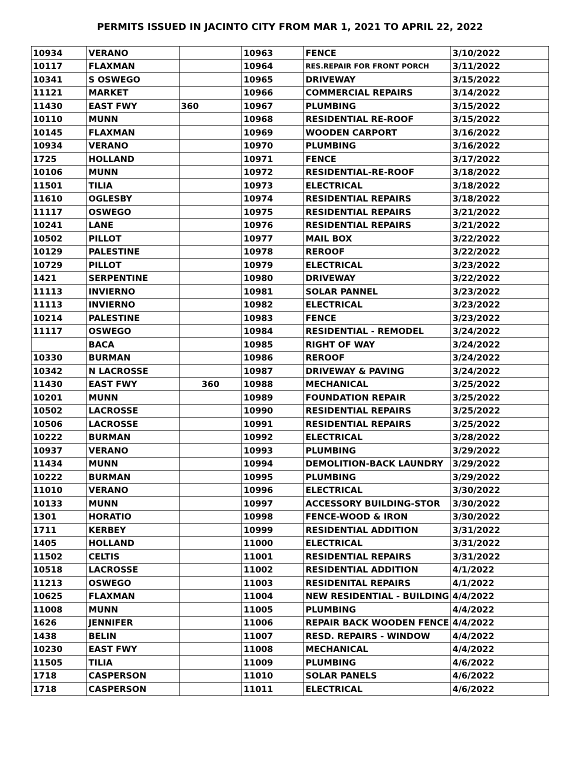PERMITS ISSUED IN JACINTO CITY FROM MAR 1, 2021 TO APRIL 22, 2022
| 10934 | VERANO | | 10963 | FENCE | 3/10/2022 |
| 10117 | FLAXMAN | | 10964 | RES.REPAIR FOR FRONT PORCH | 3/11/2022 |
| 10341 | S OSWEGO | | 10965 | DRIVEWAY | 3/15/2022 |
| 11121 | MARKET | | 10966 | COMMERCIAL REPAIRS | 3/14/2022 |
| 11430 | EAST FWY | 360 | 10967 | PLUMBING | 3/15/2022 |
| 10110 | MUNN | | 10968 | RESIDENTIAL RE-ROOF | 3/15/2022 |
| 10145 | FLAXMAN | | 10969 | WOODEN CARPORT | 3/16/2022 |
| 10934 | VERANO | | 10970 | PLUMBING | 3/16/2022 |
| 1725 | HOLLAND | | 10971 | FENCE | 3/17/2022 |
| 10106 | MUNN | | 10972 | RESIDENTIAL-RE-ROOF | 3/18/2022 |
| 11501 | TILIA | | 10973 | ELECTRICAL | 3/18/2022 |
| 11610 | OGLESBY | | 10974 | RESIDENTIAL REPAIRS | 3/18/2022 |
| 11117 | OSWEGO | | 10975 | RESIDENTIAL REPAIRS | 3/21/2022 |
| 10241 | LANE | | 10976 | RESIDENTIAL REPAIRS | 3/21/2022 |
| 10502 | PILLOT | | 10977 | MAIL BOX | 3/22/2022 |
| 10129 | PALESTINE | | 10978 | REROOF | 3/22/2022 |
| 10729 | PILLOT | | 10979 | ELECTRICAL | 3/23/2022 |
| 1421 | SERPENTINE | | 10980 | DRIVEWAY | 3/22/2022 |
| 11113 | INVIERNO | | 10981 | SOLAR PANNEL | 3/23/2022 |
| 11113 | INVIERNO | | 10982 | ELECTRICAL | 3/23/2022 |
| 10214 | PALESTINE | | 10983 | FENCE | 3/23/2022 |
| 11117 | OSWEGO | | 10984 | RESIDENTIAL - REMODEL | 3/24/2022 |
| | BACA | | 10985 | RIGHT OF WAY | 3/24/2022 |
| 10330 | BURMAN | | 10986 | REROOF | 3/24/2022 |
| 10342 | N LACROSSE | | 10987 | DRIVEWAY & PAVING | 3/24/2022 |
| 11430 | EAST FWY | 360 | 10988 | MECHANICAL | 3/25/2022 |
| 10201 | MUNN | | 10989 | FOUNDATION REPAIR | 3/25/2022 |
| 10502 | LACROSSE | | 10990 | RESIDENTIAL REPAIRS | 3/25/2022 |
| 10506 | LACROSSE | | 10991 | RESIDENTIAL REPAIRS | 3/25/2022 |
| 10222 | BURMAN | | 10992 | ELECTRICAL | 3/28/2022 |
| 10937 | VERANO | | 10993 | PLUMBING | 3/29/2022 |
| 11434 | MUNN | | 10994 | DEMOLITION-BACK LAUNDRY | 3/29/2022 |
| 10222 | BURMAN | | 10995 | PLUMBING | 3/29/2022 |
| 11010 | VERANO | | 10996 | ELECTRICAL | 3/30/2022 |
| 10133 | MUNN | | 10997 | ACCESSORY BUILDING-STOR | 3/30/2022 |
| 1301 | HORATIO | | 10998 | FENCE-WOOD & IRON | 3/30/2022 |
| 1711 | KERBEY | | 10999 | RESIDENTIAL ADDITION | 3/31/2022 |
| 1405 | HOLLAND | | 11000 | ELECTRICAL | 3/31/2022 |
| 11502 | CELTIS | | 11001 | RESIDENTIAL REPAIRS | 3/31/2022 |
| 10518 | LACROSSE | | 11002 | RESIDENTIAL ADDITION | 4/1/2022 |
| 11213 | OSWEGO | | 11003 | RESIDENITAL REPAIRS | 4/1/2022 |
| 10625 | FLAXMAN | | 11004 | NEW RESIDENTIAL - BUILDING | 4/4/2022 |
| 11008 | MUNN | | 11005 | PLUMBING | 4/4/2022 |
| 1626 | JENNIFER | | 11006 | REPAIR BACK WOODEN FENCE | 4/4/2022 |
| 1438 | BELIN | | 11007 | RESD. REPAIRS - WINDOW | 4/4/2022 |
| 10230 | EAST FWY | | 11008 | MECHANICAL | 4/4/2022 |
| 11505 | TILIA | | 11009 | PLUMBING | 4/6/2022 |
| 1718 | CASPERSON | | 11010 | SOLAR PANELS | 4/6/2022 |
| 1718 | CASPERSON | | 11011 | ELECTRICAL | 4/6/2022 |